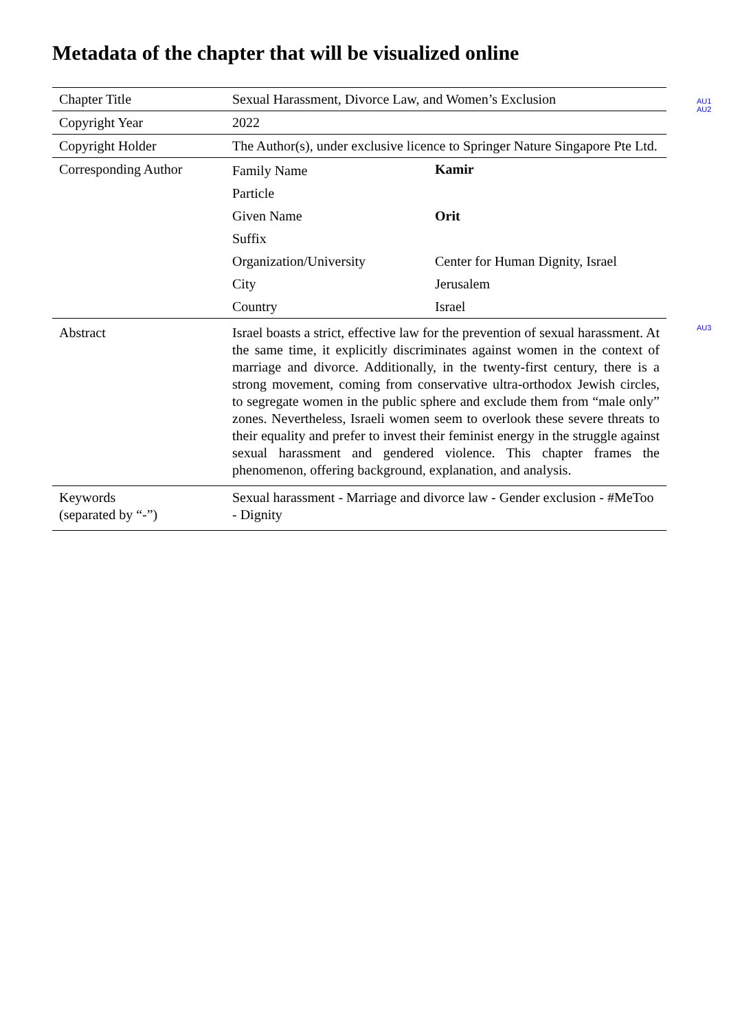Metadata of the chapter that will be visualized online
| Chapter Title | Sexual Harassment, Divorce Law, and Women’s Exclusion | |
| Copyright Year | 2022 | |
| Copyright Holder | The Author(s), under exclusive licence to Springer Nature Singapore Pte Ltd. | |
| Corresponding Author | Family Name | Kamir |
| | Particle | |
| | Given Name | Orit |
| | Suffix | |
| | Organization/University | Center for Human Dignity, Israel |
| | City | Jerusalem |
| | Country | Israel |
| Abstract | Israel boasts a strict, effective law for the prevention of sexual harassment. At the same time, it explicitly discriminates against women in the context of marriage and divorce. Additionally, in the twenty-first century, there is a strong movement, coming from conservative ultra-orthodox Jewish circles, to segregate women in the public sphere and exclude them from “male only” zones. Nevertheless, Israeli women seem to overlook these severe threats to their equality and prefer to invest their feminist energy in the struggle against sexual harassment and gendered violence. This chapter frames the phenomenon, offering background, explanation, and analysis. | |
| Keywords (separated by “-”) | Sexual harassment - Marriage and divorce law - Gender exclusion - #MeToo - Dignity | |
AU1
AU2
AU3